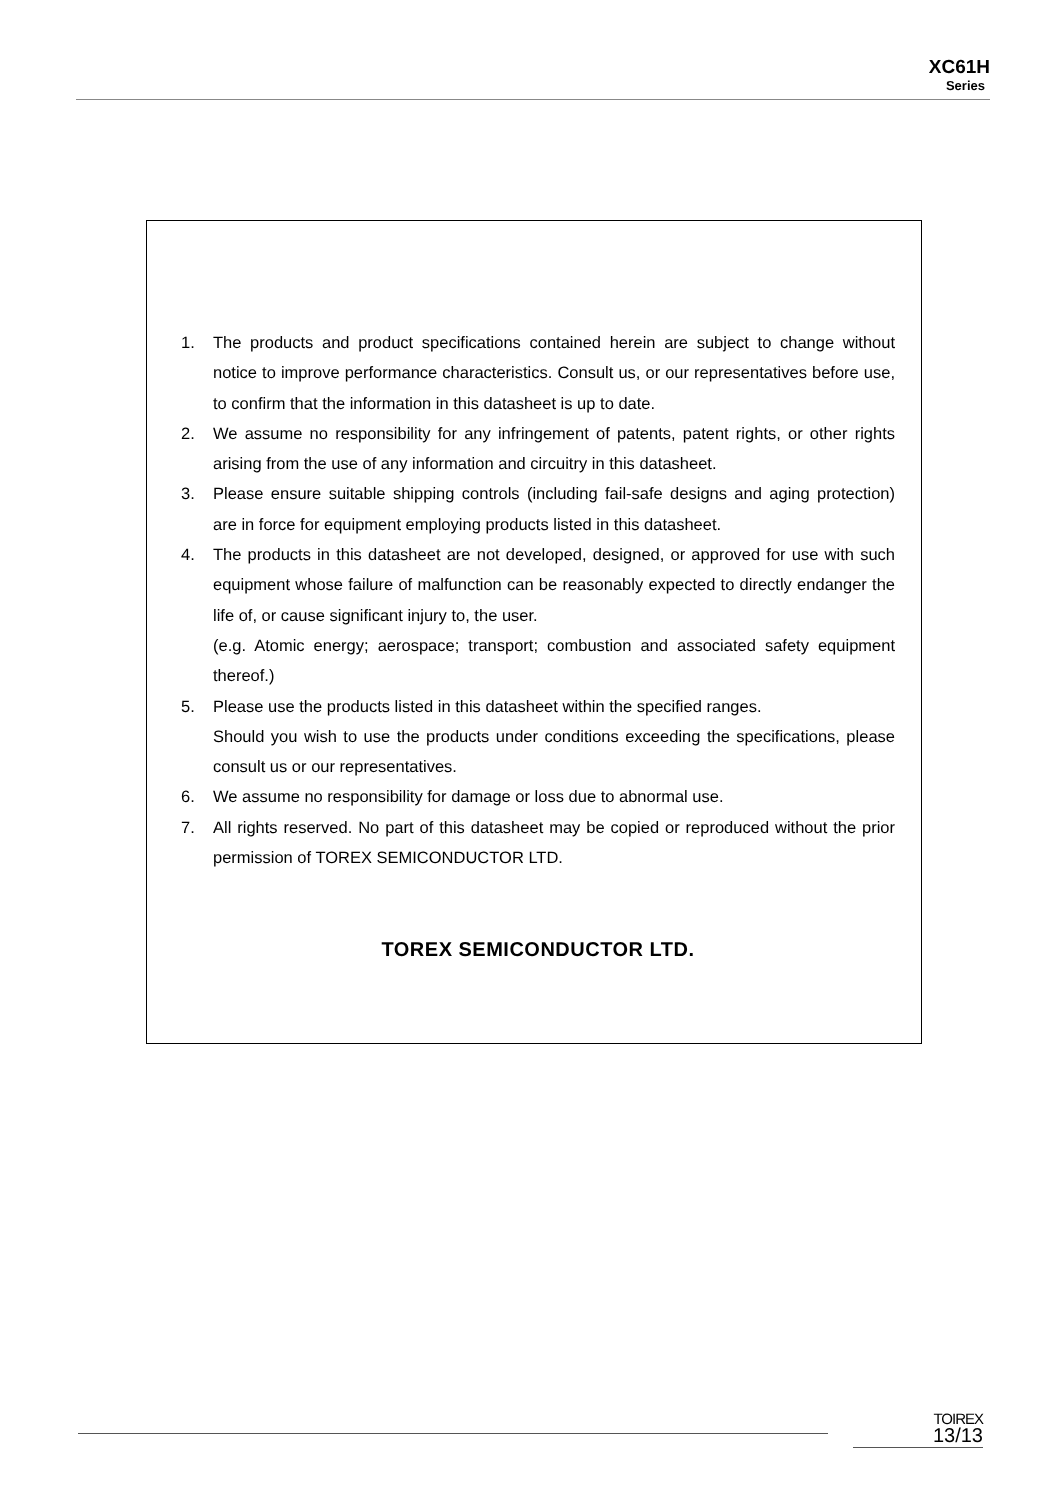XC61H
Series
1. The products and product specifications contained herein are subject to change without notice to improve performance characteristics. Consult us, or our representatives before use, to confirm that the information in this datasheet is up to date.
2. We assume no responsibility for any infringement of patents, patent rights, or other rights arising from the use of any information and circuitry in this datasheet.
3. Please ensure suitable shipping controls (including fail-safe designs and aging protection) are in force for equipment employing products listed in this datasheet.
4. The products in this datasheet are not developed, designed, or approved for use with such equipment whose failure of malfunction can be reasonably expected to directly endanger the life of, or cause significant injury to, the user.
(e.g. Atomic energy; aerospace; transport; combustion and associated safety equipment thereof.)
5. Please use the products listed in this datasheet within the specified ranges.
Should you wish to use the products under conditions exceeding the specifications, please consult us or our representatives.
6. We assume no responsibility for damage or loss due to abnormal use.
7. All rights reserved. No part of this datasheet may be copied or reproduced without the prior permission of TOREX SEMICONDUCTOR LTD.
TOREX SEMICONDUCTOR LTD.
TOIREX
13/13